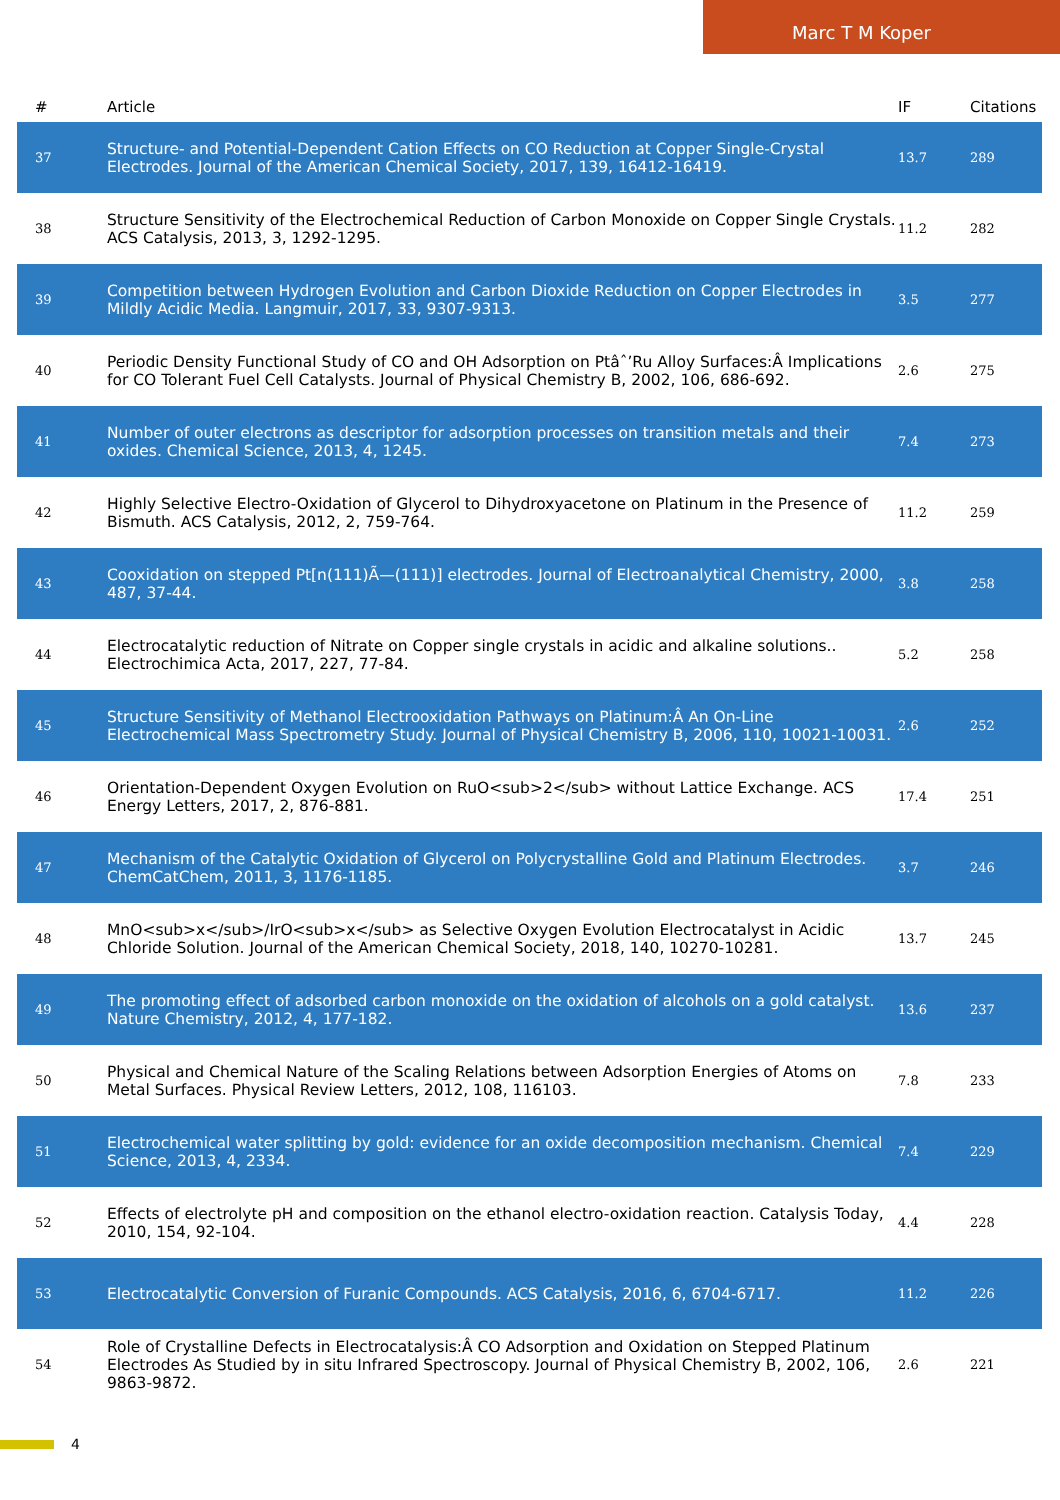Marc T M Koper
| # | Article | IF | Citations |
| --- | --- | --- | --- |
| 37 | Structure- and Potential-Dependent Cation Effects on CO Reduction at Copper Single-Crystal Electrodes. Journal of the American Chemical Society, 2017, 139, 16412-16419. | 13.7 | 289 |
| 38 | Structure Sensitivity of the Electrochemical Reduction of Carbon Monoxide on Copper Single Crystals. ACS Catalysis, 2013, 3, 1292-1295. | 11.2 | 282 |
| 39 | Competition between Hydrogen Evolution and Carbon Dioxide Reduction on Copper Electrodes in Mildly Acidic Media. Langmuir, 2017, 33, 9307-9313. | 3.5 | 277 |
| 40 | Periodic Density Functional Study of CO and OH Adsorption on Ptâˆ’Ru Alloy Surfaces:Â Implications for CO Tolerant Fuel Cell Catalysts. Journal of Physical Chemistry B, 2002, 106, 686-692. | 2.6 | 275 |
| 41 | Number of outer electrons as descriptor for adsorption processes on transition metals and their oxides. Chemical Science, 2013, 4, 1245. | 7.4 | 273 |
| 42 | Highly Selective Electro-Oxidation of Glycerol to Dihydroxyacetone on Platinum in the Presence of Bismuth. ACS Catalysis, 2012, 2, 759-764. | 11.2 | 259 |
| 43 | Cooxidation on stepped Pt[n(111)Ã—(111)] electrodes. Journal of Electroanalytical Chemistry, 2000, 487, 37-44. | 3.8 | 258 |
| 44 | Electrocatalytic reduction of Nitrate on Copper single crystals in acidic and alkaline solutions.. Electrochimica Acta, 2017, 227, 77-84. | 5.2 | 258 |
| 45 | Structure Sensitivity of Methanol Electrooxidation Pathways on Platinum:Â An On-Line Electrochemical Mass Spectrometry Study. Journal of Physical Chemistry B, 2006, 110, 10021-10031. | 2.6 | 252 |
| 46 | Orientation-Dependent Oxygen Evolution on RuO<sub>2</sub> without Lattice Exchange. ACS Energy Letters, 2017, 2, 876-881. | 17.4 | 251 |
| 47 | Mechanism of the Catalytic Oxidation of Glycerol on Polycrystalline Gold and Platinum Electrodes. ChemCatChem, 2011, 3, 1176-1185. | 3.7 | 246 |
| 48 | MnO<sub>x</sub>/IrO<sub>x</sub> as Selective Oxygen Evolution Electrocatalyst in Acidic Chloride Solution. Journal of the American Chemical Society, 2018, 140, 10270-10281. | 13.7 | 245 |
| 49 | The promoting effect of adsorbed carbon monoxide on the oxidation of alcohols on a gold catalyst. Nature Chemistry, 2012, 4, 177-182. | 13.6 | 237 |
| 50 | Physical and Chemical Nature of the Scaling Relations between Adsorption Energies of Atoms on Metal Surfaces. Physical Review Letters, 2012, 108, 116103. | 7.8 | 233 |
| 51 | Electrochemical water splitting by gold: evidence for an oxide decomposition mechanism. Chemical Science, 2013, 4, 2334. | 7.4 | 229 |
| 52 | Effects of electrolyte pH and composition on the ethanol electro-oxidation reaction. Catalysis Today, 2010, 154, 92-104. | 4.4 | 228 |
| 53 | Electrocatalytic Conversion of Furanic Compounds. ACS Catalysis, 2016, 6, 6704-6717. | 11.2 | 226 |
| 54 | Role of Crystalline Defects in Electrocatalysis:Â CO Adsorption and Oxidation on Stepped Platinum Electrodes As Studied by in situ Infrared Spectroscopy. Journal of Physical Chemistry B, 2002, 106, 9863-9872. | 2.6 | 221 |
4